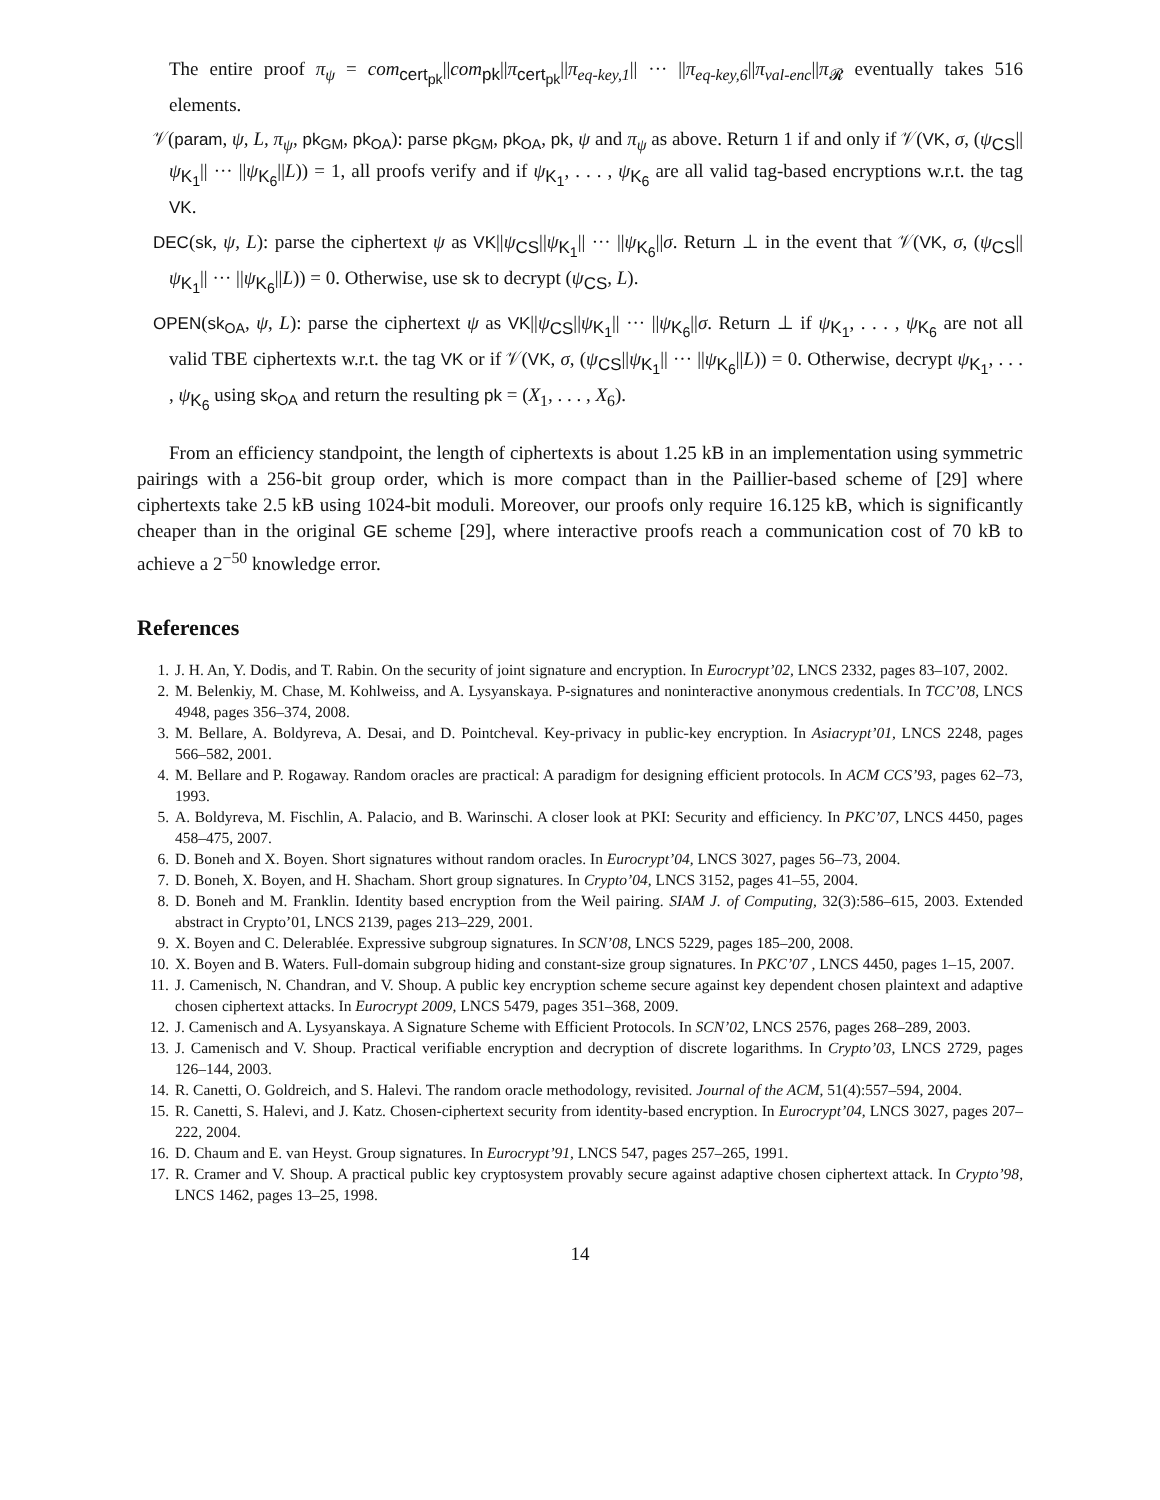The entire proof π<sub>ψ</sub> = com<sub>cert<sub>pk</sub></sub>||com<sub>pk</sub>||π<sub>cert<sub>pk</sub></sub>||π<sub>eq-key,1</sub>|| ··· ||π<sub>eq-key,6</sub>||π<sub>val-enc</sub>||π<sub>𝓡</sub> eventually takes 516 elements.
𝒱(param, ψ, L, π<sub>ψ</sub>, pk<sub>GM</sub>, pk<sub>OA</sub>): parse pk<sub>GM</sub>, pk<sub>OA</sub>, pk, ψ and π<sub>ψ</sub> as above. Return 1 if and only if 𝒱(VK, σ, (ψ<sub>CS</sub>||ψ<sub>K<sub>1</sub></sub>|| ··· ||ψ<sub>K<sub>6</sub></sub>||L)) = 1, all proofs verify and if ψ<sub>K<sub>1</sub></sub>, . . . , ψ<sub>K<sub>6</sub></sub> are all valid tag-based encryptions w.r.t. the tag VK.
DEC(sk, ψ, L): parse the ciphertext ψ as VK||ψ<sub>CS</sub>||ψ<sub>K<sub>1</sub></sub>|| ··· ||ψ<sub>K<sub>6</sub></sub>||σ. Return ⊥ in the event that 𝒱(VK, σ, (ψ<sub>CS</sub>||ψ<sub>K<sub>1</sub></sub>|| ··· ||ψ<sub>K<sub>6</sub></sub>||L)) = 0. Otherwise, use sk to decrypt (ψ<sub>CS</sub>, L).
OPEN(sk<sub>OA</sub>, ψ, L): parse the ciphertext ψ as VK||ψ<sub>CS</sub>||ψ<sub>K<sub>1</sub></sub>|| ··· ||ψ<sub>K<sub>6</sub></sub>||σ. Return ⊥ if ψ<sub>K<sub>1</sub></sub>, . . . , ψ<sub>K<sub>6</sub></sub> are not all valid TBE ciphertexts w.r.t. the tag VK or if 𝒱(VK, σ, (ψ<sub>CS</sub>||ψ<sub>K<sub>1</sub></sub>|| ··· ||ψ<sub>K<sub>6</sub></sub>||L)) = 0. Otherwise, decrypt ψ<sub>K<sub>1</sub></sub>, . . . , ψ<sub>K<sub>6</sub></sub> using sk<sub>OA</sub> and return the resulting pk = (X<sub>1</sub>, . . . , X<sub>6</sub>).
From an efficiency standpoint, the length of ciphertexts is about 1.25 kB in an implementation using symmetric pairings with a 256-bit group order, which is more compact than in the Paillier-based scheme of [29] where ciphertexts take 2.5 kB using 1024-bit moduli. Moreover, our proofs only require 16.125 kB, which is significantly cheaper than in the original GE scheme [29], where interactive proofs reach a communication cost of 70 kB to achieve a 2<sup>−50</sup> knowledge error.
References
1. J. H. An, Y. Dodis, and T. Rabin. On the security of joint signature and encryption. In Eurocrypt’02, LNCS 2332, pages 83–107, 2002.
2. M. Belenkiy, M. Chase, M. Kohlweiss, and A. Lysyanskaya. P-signatures and noninteractive anonymous credentials. In TCC’08, LNCS 4948, pages 356–374, 2008.
3. M. Bellare, A. Boldyreva, A. Desai, and D. Pointcheval. Key-privacy in public-key encryption. In Asiacrypt’01, LNCS 2248, pages 566–582, 2001.
4. M. Bellare and P. Rogaway. Random oracles are practical: A paradigm for designing efficient protocols. In ACM CCS’93, pages 62–73, 1993.
5. A. Boldyreva, M. Fischlin, A. Palacio, and B. Warinschi. A closer look at PKI: Security and efficiency. In PKC’07, LNCS 4450, pages 458–475, 2007.
6. D. Boneh and X. Boyen. Short signatures without random oracles. In Eurocrypt’04, LNCS 3027, pages 56–73, 2004.
7. D. Boneh, X. Boyen, and H. Shacham. Short group signatures. In Crypto’04, LNCS 3152, pages 41–55, 2004.
8. D. Boneh and M. Franklin. Identity based encryption from the Weil pairing. SIAM J. of Computing, 32(3):586–615, 2003. Extended abstract in Crypto’01, LNCS 2139, pages 213–229, 2001.
9. X. Boyen and C. Delerablée. Expressive subgroup signatures. In SCN’08, LNCS 5229, pages 185–200, 2008.
10. X. Boyen and B. Waters. Full-domain subgroup hiding and constant-size group signatures. In PKC’07 , LNCS 4450, pages 1–15, 2007.
11. J. Camenisch, N. Chandran, and V. Shoup. A public key encryption scheme secure against key dependent chosen plaintext and adaptive chosen ciphertext attacks. In Eurocrypt 2009, LNCS 5479, pages 351–368, 2009.
12. J. Camenisch and A. Lysyanskaya. A Signature Scheme with Efficient Protocols. In SCN’02, LNCS 2576, pages 268–289, 2003.
13. J. Camenisch and V. Shoup. Practical verifiable encryption and decryption of discrete logarithms. In Crypto’03, LNCS 2729, pages 126–144, 2003.
14. R. Canetti, O. Goldreich, and S. Halevi. The random oracle methodology, revisited. Journal of the ACM, 51(4):557–594, 2004.
15. R. Canetti, S. Halevi, and J. Katz. Chosen-ciphertext security from identity-based encryption. In Eurocrypt’04, LNCS 3027, pages 207–222, 2004.
16. D. Chaum and E. van Heyst. Group signatures. In Eurocrypt’91, LNCS 547, pages 257–265, 1991.
17. R. Cramer and V. Shoup. A practical public key cryptosystem provably secure against adaptive chosen ciphertext attack. In Crypto’98, LNCS 1462, pages 13–25, 1998.
14